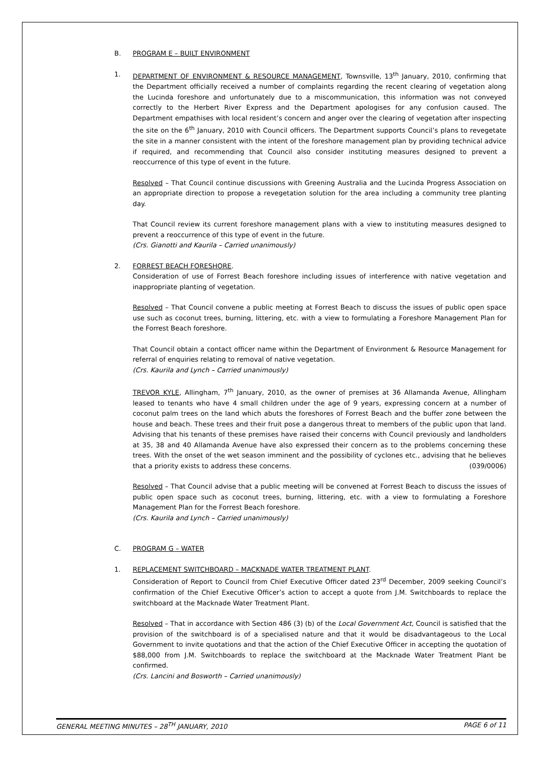B. PROGRAM E – BUILT ENVIRONMENT
1. DEPARTMENT OF ENVIRONMENT & RESOURCE MANAGEMENT, Townsville, 13<sup>th</sup> January, 2010, confirming that the Department officially received a number of complaints regarding the recent clearing of vegetation along the Lucinda foreshore and unfortunately due to a miscommunication, this information was not conveyed correctly to the Herbert River Express and the Department apologises for any confusion caused. The Department empathises with local resident’s concern and anger over the clearing of vegetation after inspecting the site on the 6<sup>th</sup> January, 2010 with Council officers. The Department supports Council’s plans to revegetate the site in a manner consistent with the intent of the foreshore management plan by providing technical advice if required, and recommending that Council also consider instituting measures designed to prevent a reoccurrence of this type of event in the future.
Resolved – That Council continue discussions with Greening Australia and the Lucinda Progress Association on an appropriate direction to propose a revegetation solution for the area including a community tree planting day.
That Council review its current foreshore management plans with a view to instituting measures designed to prevent a reoccurrence of this type of event in the future.
(Crs. Gianotti and Kaurila – Carried unanimously)
2. FORREST BEACH FORESHORE.
Consideration of use of Forrest Beach foreshore including issues of interference with native vegetation and inappropriate planting of vegetation.
Resolved – That Council convene a public meeting at Forrest Beach to discuss the issues of public open space use such as coconut trees, burning, littering, etc. with a view to formulating a Foreshore Management Plan for the Forrest Beach foreshore.
That Council obtain a contact officer name within the Department of Environment & Resource Management for referral of enquiries relating to removal of native vegetation.
(Crs. Kaurila and Lynch – Carried unanimously)
TREVOR KYLE, Allingham, 7<sup>th</sup> January, 2010, as the owner of premises at 36 Allamanda Avenue, Allingham leased to tenants who have 4 small children under the age of 9 years, expressing concern at a number of coconut palm trees on the land which abuts the foreshores of Forrest Beach and the buffer zone between the house and beach. These trees and their fruit pose a dangerous threat to members of the public upon that land. Advising that his tenants of these premises have raised their concerns with Council previously and landholders at 35, 38 and 40 Allamanda Avenue have also expressed their concern as to the problems concerning these trees. With the onset of the wet season imminent and the possibility of cyclones etc., advising that he believes that a priority exists to address these concerns. (039/0006)
Resolved – That Council advise that a public meeting will be convened at Forrest Beach to discuss the issues of public open space such as coconut trees, burning, littering, etc. with a view to formulating a Foreshore Management Plan for the Forrest Beach foreshore.
(Crs. Kaurila and Lynch – Carried unanimously)
C. PROGRAM G – WATER
1. REPLACEMENT SWITCHBOARD – MACKNADE WATER TREATMENT PLANT.
Consideration of Report to Council from Chief Executive Officer dated 23<sup>rd</sup> December, 2009 seeking Council’s confirmation of the Chief Executive Officer’s action to accept a quote from J.M. Switchboards to replace the switchboard at the Macknade Water Treatment Plant.
Resolved – That in accordance with Section 486 (3) (b) of the Local Government Act, Council is satisfied that the provision of the switchboard is of a specialised nature and that it would be disadvantageous to the Local Government to invite quotations and that the action of the Chief Executive Officer in accepting the quotation of $88,000 from J.M. Switchboards to replace the switchboard at the Macknade Water Treatment Plant be confirmed.
(Crs. Lancini and Bosworth – Carried unanimously)
GENERAL MEETING MINUTES – 28<sup>TH</sup> JANUARY, 2010 PAGE 6 of 11